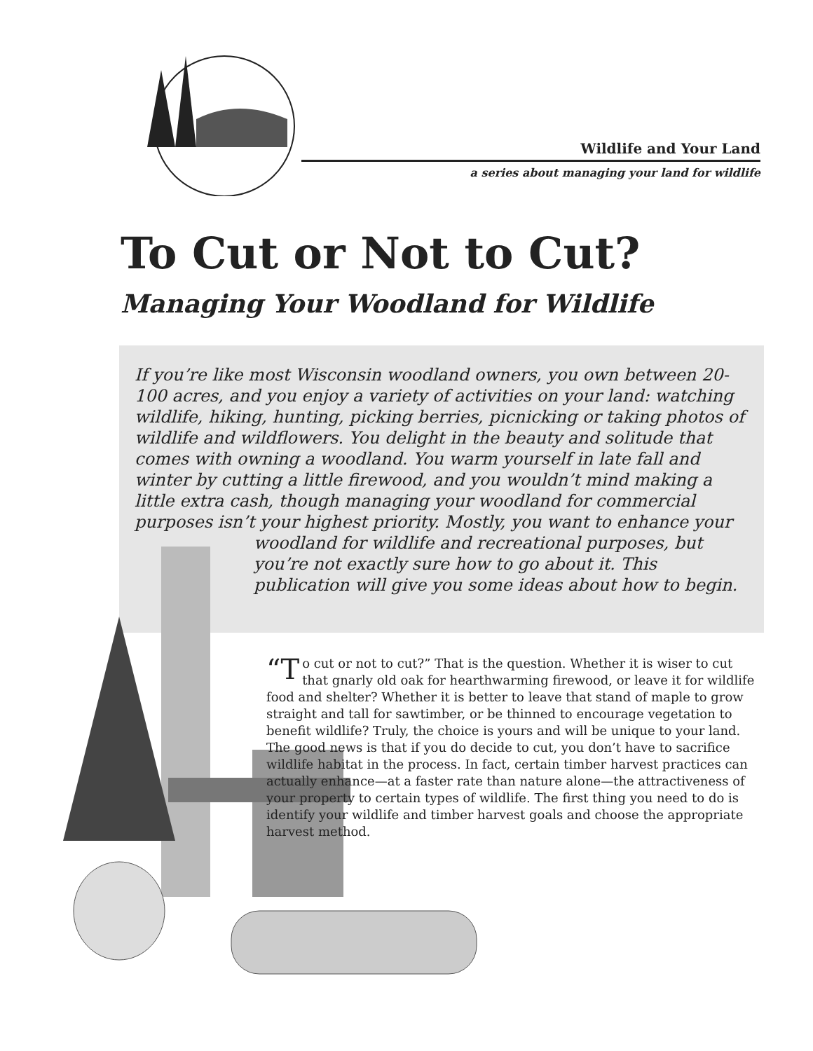Wildlife and Your Land
a series about managing your land for wildlife
To Cut or Not to Cut?
Managing Your Woodland for Wildlife
If you’re like most Wisconsin woodland owners, you own between 20-100 acres, and you enjoy a variety of activities on your land: watching wildlife, hiking, hunting, picking berries, picnicking or taking photos of wildlife and wildflowers. You delight in the beauty and solitude that comes with owning a woodland. You warm yourself in late fall and winter by cutting a little firewood, and you wouldn’t mind making a little extra cash, though managing your woodland for commercial purposes isn’t your highest priority. Mostly, you want to enhance your
woodland for wildlife and recreational purposes, but you’re not exactly sure how to go about it. This publication will give you some ideas about how to begin.
“T o cut or not to cut?” That is the question. Whether it is wiser to cut that gnarly old oak for hearthwarming firewood, or leave it for wildlife food and shelter? Whether it is better to leave that stand of maple to grow straight and tall for sawtimber, or be thinned to encourage vegetation to benefit wildlife? Truly, the choice is yours and will be unique to your land. The good news is that if you do decide to cut, you don’t have to sacrifice wildlife habitat in the process. In fact, certain timber harvest practices can actually enhance—at a faster rate than nature alone—the attractiveness of your property to certain types of wildlife. The first thing you need to do is identify your wildlife and timber harvest goals and choose the appropriate harvest method.